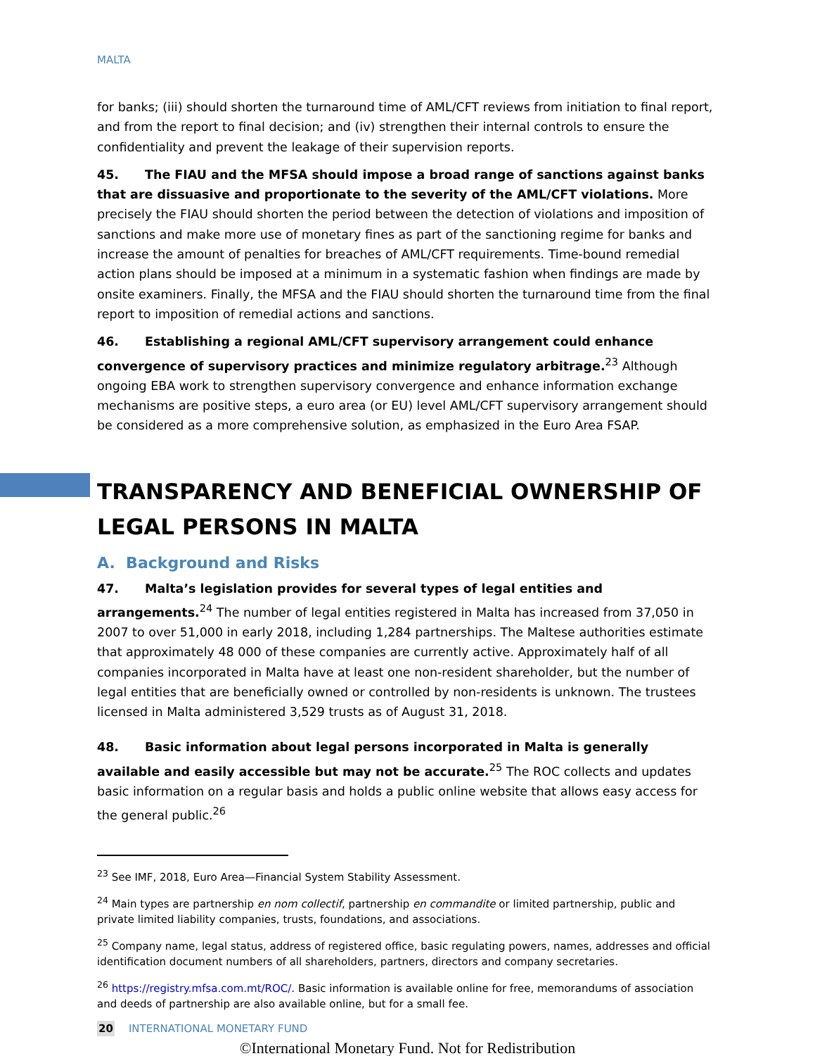MALTA
for banks; (iii) should shorten the turnaround time of AML/CFT reviews from initiation to final report, and from the report to final decision; and (iv) strengthen their internal controls to ensure the confidentiality and prevent the leakage of their supervision reports.
45. The FIAU and the MFSA should impose a broad range of sanctions against banks that are dissuasive and proportionate to the severity of the AML/CFT violations. More precisely the FIAU should shorten the period between the detection of violations and imposition of sanctions and make more use of monetary fines as part of the sanctioning regime for banks and increase the amount of penalties for breaches of AML/CFT requirements. Time-bound remedial action plans should be imposed at a minimum in a systematic fashion when findings are made by onsite examiners. Finally, the MFSA and the FIAU should shorten the turnaround time from the final report to imposition of remedial actions and sanctions.
46. Establishing a regional AML/CFT supervisory arrangement could enhance convergence of supervisory practices and minimize regulatory arbitrage.<sup>23</sup> Although ongoing EBA work to strengthen supervisory convergence and enhance information exchange mechanisms are positive steps, a euro area (or EU) level AML/CFT supervisory arrangement should be considered as a more comprehensive solution, as emphasized in the Euro Area FSAP.
TRANSPARENCY AND BENEFICIAL OWNERSHIP OF LEGAL PERSONS IN MALTA
A. Background and Risks
47. Malta’s legislation provides for several types of legal entities and arrangements.<sup>24</sup> The number of legal entities registered in Malta has increased from 37,050 in 2007 to over 51,000 in early 2018, including 1,284 partnerships. The Maltese authorities estimate that approximately 48 000 of these companies are currently active. Approximately half of all companies incorporated in Malta have at least one non-resident shareholder, but the number of legal entities that are beneficially owned or controlled by non-residents is unknown. The trustees licensed in Malta administered 3,529 trusts as of August 31, 2018.
48. Basic information about legal persons incorporated in Malta is generally available and easily accessible but may not be accurate.<sup>25</sup> The ROC collects and updates basic information on a regular basis and holds a public online website that allows easy access for the general public.<sup>26</sup>
<sup>23</sup> See IMF, 2018, Euro Area—Financial System Stability Assessment.
<sup>24</sup> Main types are partnership en nom collectif, partnership en commandite or limited partnership, public and private limited liability companies, trusts, foundations, and associations.
<sup>25</sup> Company name, legal status, address of registered office, basic regulating powers, names, addresses and official identification document numbers of all shareholders, partners, directors and company secretaries.
<sup>26</sup> https://registry.mfsa.com.mt/ROC/. Basic information is available online for free, memorandums of association and deeds of partnership are also available online, but for a small fee.
20 INTERNATIONAL MONETARY FUND
©International Monetary Fund. Not for Redistribution